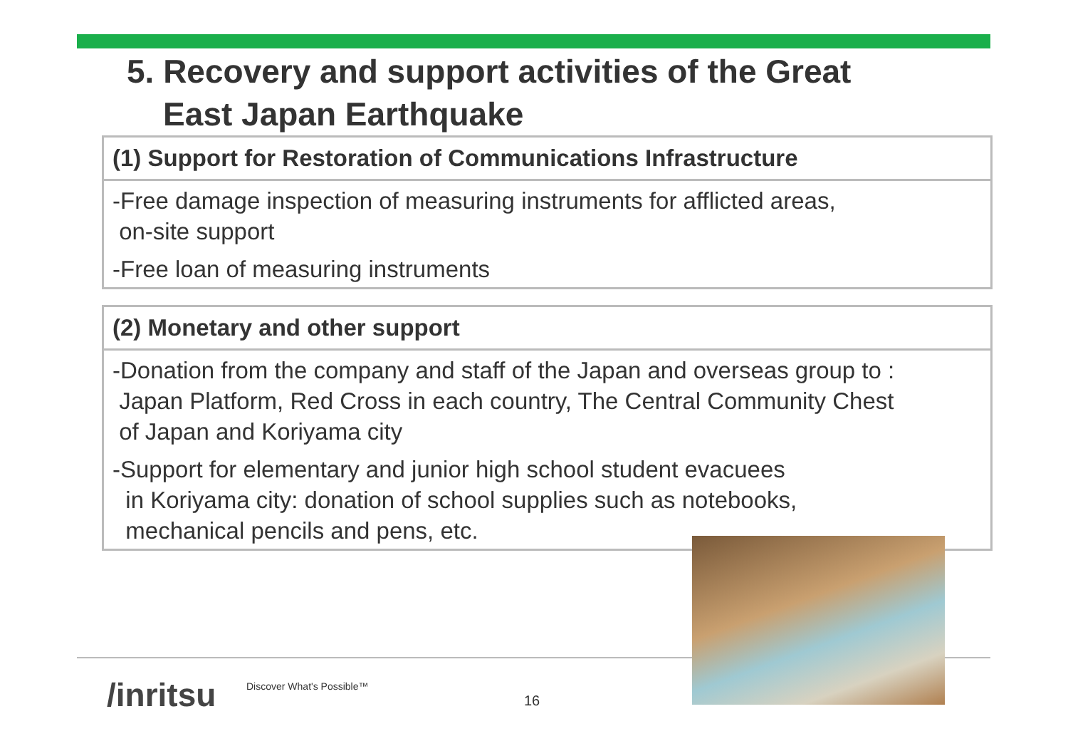5. Recovery and support activities of the Great
East Japan Earthquake
(1) Support for Restoration of Communications Infrastructure
-Free damage inspection of measuring instruments for afflicted areas,
on-site support
-Free loan of measuring instruments
(2) Monetary and other support
-Donation from the company and staff of the Japan and overseas group to :
Japan Platform, Red Cross in each country, The Central Community Chest
of Japan and Koriyama city
-Support for elementary and junior high school student evacuees
in Koriyama city: donation of school supplies such as notebooks,
mechanical pencils and pens, etc.
/inritsu Discover What's Possible™
16